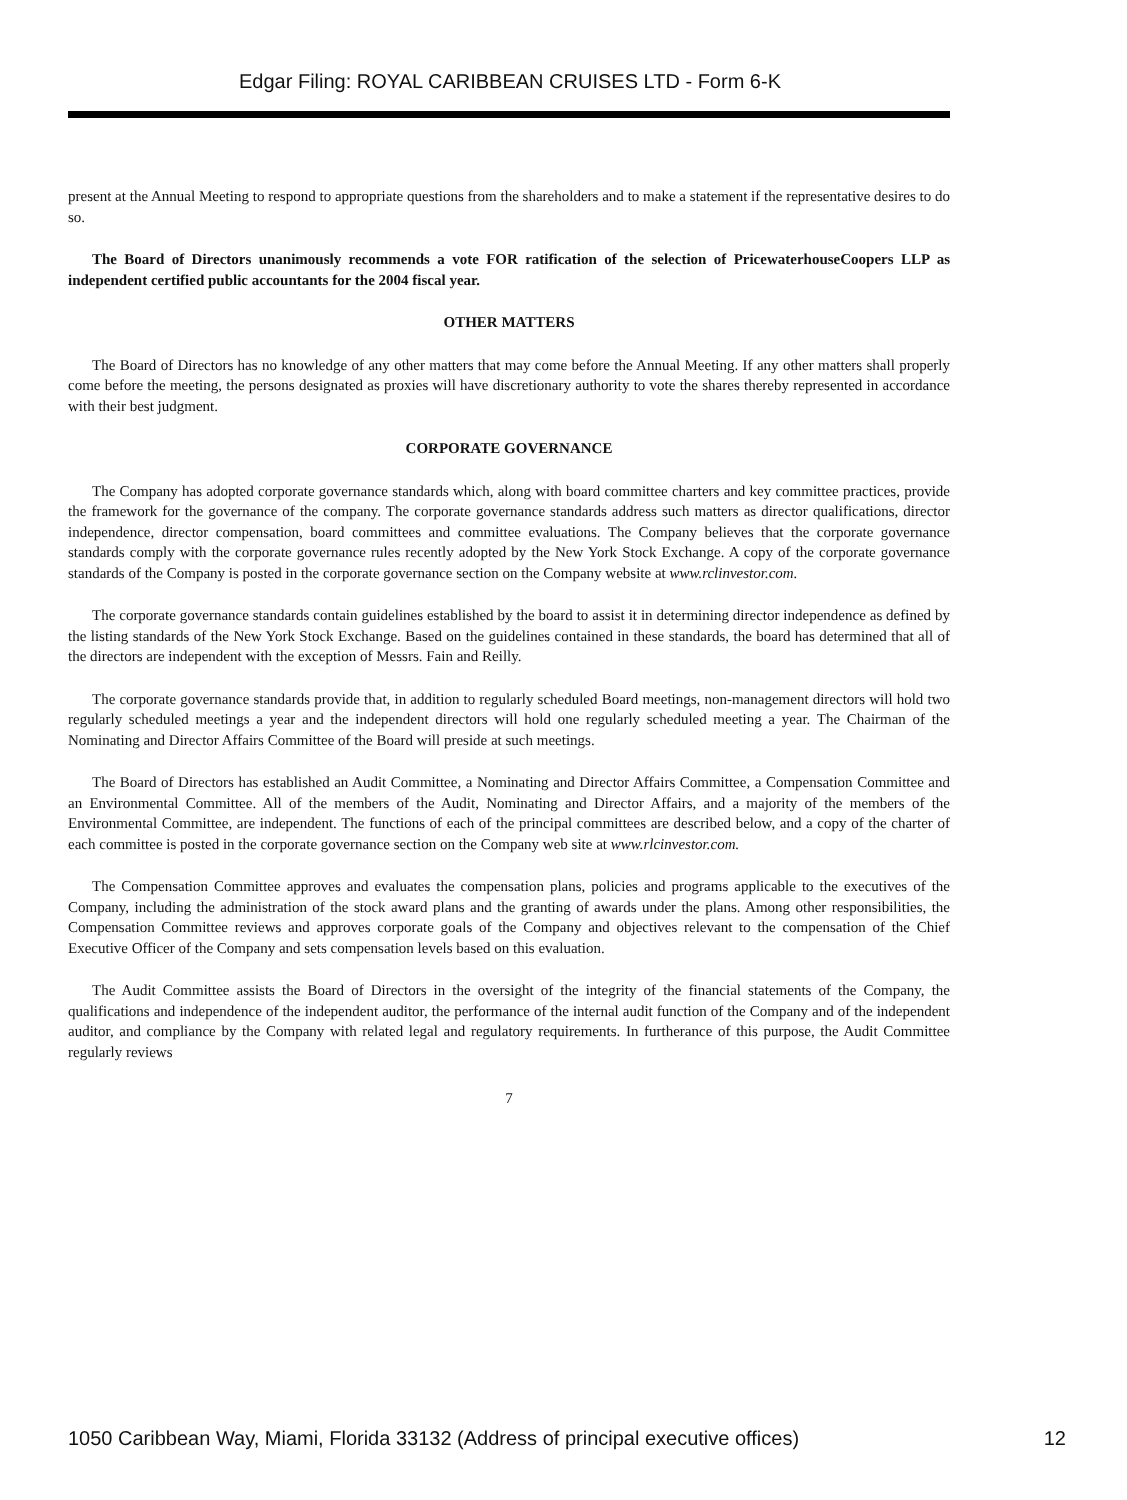Edgar Filing: ROYAL CARIBBEAN CRUISES LTD - Form 6-K
present at the Annual Meeting to respond to appropriate questions from the shareholders and to make a statement if the representative desires to do so.
The Board of Directors unanimously recommends a vote FOR ratification of the selection of PricewaterhouseCoopers LLP as independent certified public accountants for the 2004 fiscal year.
OTHER MATTERS
The Board of Directors has no knowledge of any other matters that may come before the Annual Meeting. If any other matters shall properly come before the meeting, the persons designated as proxies will have discretionary authority to vote the shares thereby represented in accordance with their best judgment.
CORPORATE GOVERNANCE
The Company has adopted corporate governance standards which, along with board committee charters and key committee practices, provide the framework for the governance of the company. The corporate governance standards address such matters as director qualifications, director independence, director compensation, board committees and committee evaluations. The Company believes that the corporate governance standards comply with the corporate governance rules recently adopted by the New York Stock Exchange. A copy of the corporate governance standards of the Company is posted in the corporate governance section on the Company website at www.rclinvestor.com.
The corporate governance standards contain guidelines established by the board to assist it in determining director independence as defined by the listing standards of the New York Stock Exchange. Based on the guidelines contained in these standards, the board has determined that all of the directors are independent with the exception of Messrs. Fain and Reilly.
The corporate governance standards provide that, in addition to regularly scheduled Board meetings, non-management directors will hold two regularly scheduled meetings a year and the independent directors will hold one regularly scheduled meeting a year. The Chairman of the Nominating and Director Affairs Committee of the Board will preside at such meetings.
The Board of Directors has established an Audit Committee, a Nominating and Director Affairs Committee, a Compensation Committee and an Environmental Committee. All of the members of the Audit, Nominating and Director Affairs, and a majority of the members of the Environmental Committee, are independent. The functions of each of the principal committees are described below, and a copy of the charter of each committee is posted in the corporate governance section on the Company web site at www.rlcinvestor.com.
The Compensation Committee approves and evaluates the compensation plans, policies and programs applicable to the executives of the Company, including the administration of the stock award plans and the granting of awards under the plans. Among other responsibilities, the Compensation Committee reviews and approves corporate goals of the Company and objectives relevant to the compensation of the Chief Executive Officer of the Company and sets compensation levels based on this evaluation.
The Audit Committee assists the Board of Directors in the oversight of the integrity of the financial statements of the Company, the qualifications and independence of the independent auditor, the performance of the internal audit function of the Company and of the independent auditor, and compliance by the Company with related legal and regulatory requirements. In furtherance of this purpose, the Audit Committee regularly reviews
7
1050 Caribbean Way, Miami, Florida 33132 (Address of principal executive offices) 12